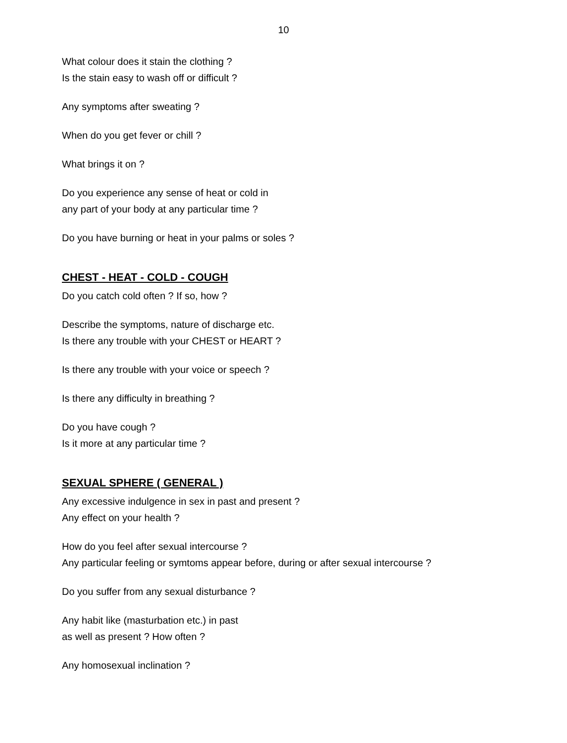10
What colour does it stain the clothing ?
Is the stain easy to wash off or difficult ?
Any symptoms after sweating ?
When do you get fever or chill ?
What brings it on ?
Do you experience any sense of heat or cold in
any part of your body at any particular time ?
Do you have burning or heat in your palms or soles ?
CHEST - HEAT - COLD - COUGH
Do you catch cold often ? If so, how ?
Describe the symptoms, nature of discharge etc.
Is there any trouble with your CHEST or HEART ?
Is there any trouble with your voice or speech ?
Is there any difficulty in breathing ?
Do you have cough ?
Is it more at any particular time ?
SEXUAL SPHERE ( GENERAL )
Any excessive indulgence in sex in past and present ?
Any effect on your health ?
How do you feel after sexual intercourse ?
Any particular feeling or symtoms appear before, during or after sexual intercourse ?
Do you suffer from any sexual disturbance ?
Any habit like (masturbation etc.) in past
as well as present ? How often ?
Any homosexual inclination ?